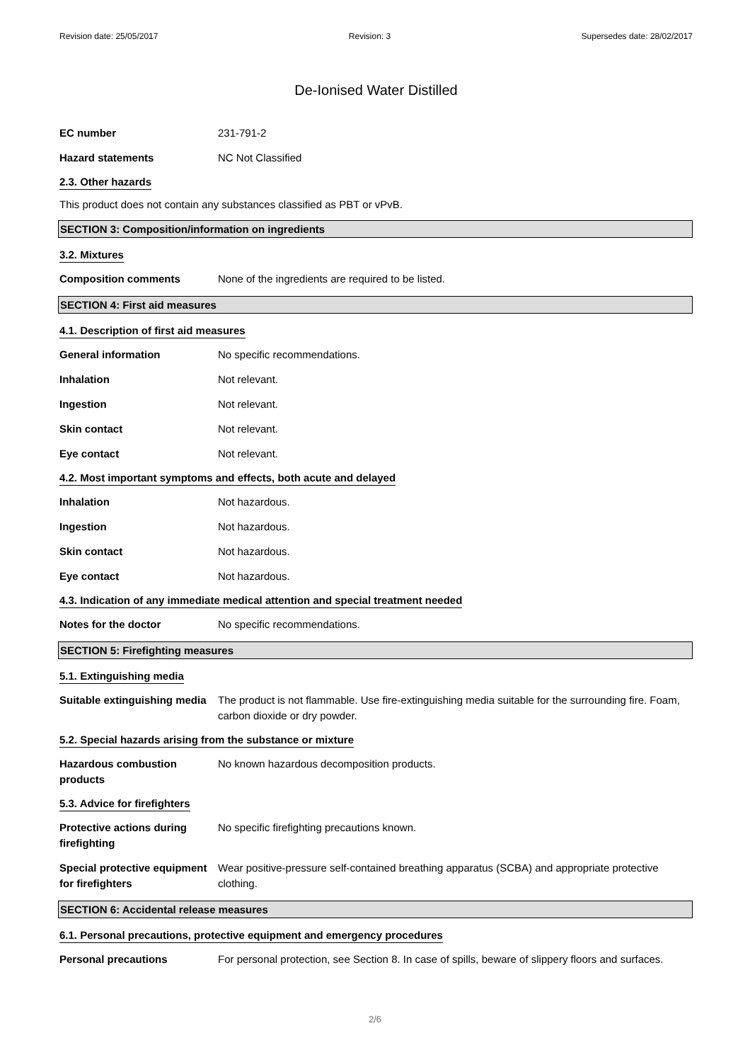Revision date: 25/05/2017 Revision: 3 Supersedes date: 28/02/2017
De-Ionised Water Distilled
EC number 231-791-2
Hazard statements NC Not Classified
2.3. Other hazards
This product does not contain any substances classified as PBT or vPvB.
SECTION 3: Composition/information on ingredients
3.2. Mixtures
Composition comments None of the ingredients are required to be listed.
SECTION 4: First aid measures
4.1. Description of first aid measures
General information No specific recommendations.
Inhalation Not relevant.
Ingestion Not relevant.
Skin contact Not relevant.
Eye contact Not relevant.
4.2. Most important symptoms and effects, both acute and delayed
Inhalation Not hazardous.
Ingestion Not hazardous.
Skin contact Not hazardous.
Eye contact Not hazardous.
4.3. Indication of any immediate medical attention and special treatment needed
Notes for the doctor No specific recommendations.
SECTION 5: Firefighting measures
5.1. Extinguishing media
Suitable extinguishing media
The product is not flammable. Use fire-extinguishing media suitable for the surrounding fire. Foam, carbon dioxide or dry powder.
5.2. Special hazards arising from the substance or mixture
Hazardous combustion products
No known hazardous decomposition products.
5.3. Advice for firefighters
Protective actions during firefighting
No specific firefighting precautions known.
Special protective equipment for firefighters
Wear positive-pressure self-contained breathing apparatus (SCBA) and appropriate protective clothing.
SECTION 6: Accidental release measures
6.1. Personal precautions, protective equipment and emergency procedures
Personal precautions For personal protection, see Section 8. In case of spills, beware of slippery floors and surfaces.
2/6